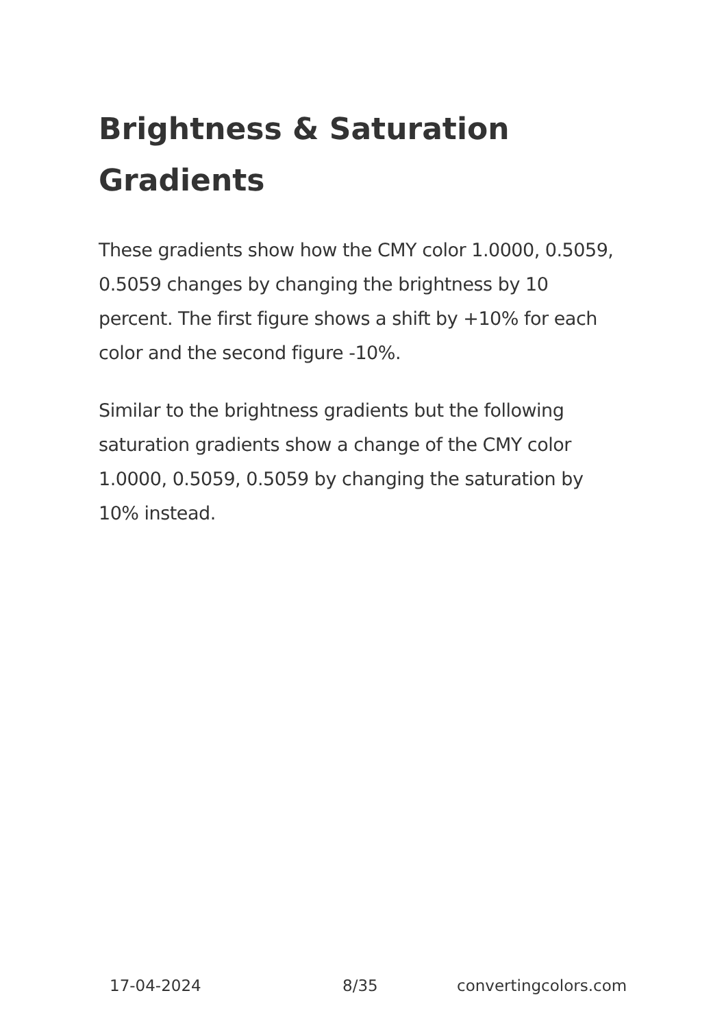Brightness & Saturation Gradients
These gradients show how the CMY color 1.0000, 0.5059, 0.5059 changes by changing the brightness by 10 percent. The first figure shows a shift by +10% for each color and the second figure -10%.
Similar to the brightness gradients but the following saturation gradients show a change of the CMY color 1.0000, 0.5059, 0.5059 by changing the saturation by 10% instead.
17-04-2024 8/35 convertingcolors.com